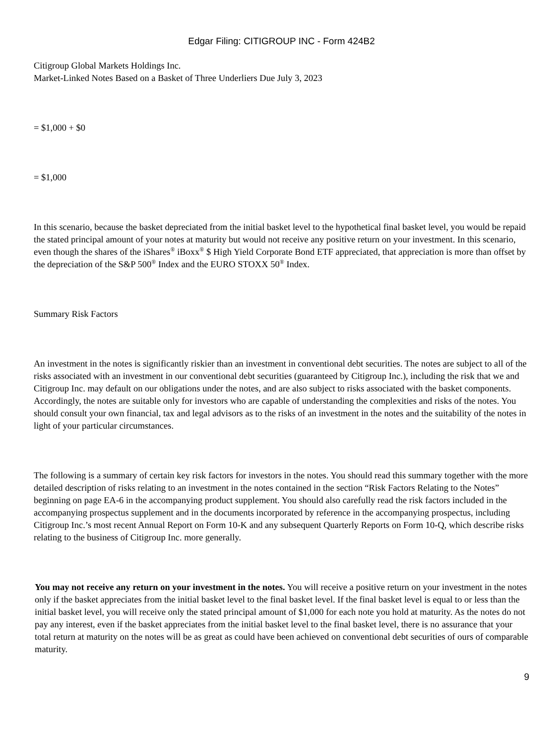Edgar Filing: CITIGROUP INC - Form 424B2
Citigroup Global Markets Holdings Inc.
Market-Linked Notes Based on a Basket of Three Underliers Due July 3, 2023
= $1,000 + $0
= $1,000
In this scenario, because the basket depreciated from the initial basket level to the hypothetical final basket level, you would be repaid the stated principal amount of your notes at maturity but would not receive any positive return on your investment. In this scenario, even though the shares of the iShares<sup>®</sup> iBoxx<sup>®</sup> $ High Yield Corporate Bond ETF appreciated, that appreciation is more than offset by the depreciation of the S&P 500<sup>®</sup> Index and the EURO STOXX 50<sup>®</sup> Index.
Summary Risk Factors
An investment in the notes is significantly riskier than an investment in conventional debt securities. The notes are subject to all of the risks associated with an investment in our conventional debt securities (guaranteed by Citigroup Inc.), including the risk that we and Citigroup Inc. may default on our obligations under the notes, and are also subject to risks associated with the basket components. Accordingly, the notes are suitable only for investors who are capable of understanding the complexities and risks of the notes. You should consult your own financial, tax and legal advisors as to the risks of an investment in the notes and the suitability of the notes in light of your particular circumstances.
The following is a summary of certain key risk factors for investors in the notes. You should read this summary together with the more detailed description of risks relating to an investment in the notes contained in the section “Risk Factors Relating to the Notes” beginning on page EA-6 in the accompanying product supplement. You should also carefully read the risk factors included in the accompanying prospectus supplement and in the documents incorporated by reference in the accompanying prospectus, including Citigroup Inc.’s most recent Annual Report on Form 10-K and any subsequent Quarterly Reports on Form 10-Q, which describe risks relating to the business of Citigroup Inc. more generally.
You may not receive any return on your investment in the notes. You will receive a positive return on your investment in the notes only if the basket appreciates from the initial basket level to the final basket level. If the final basket level is equal to or less than the initial basket level, you will receive only the stated principal amount of $1,000 for each note you hold at maturity. As the notes do not pay any interest, even if the basket appreciates from the initial basket level to the final basket level, there is no assurance that your total return at maturity on the notes will be as great as could have been achieved on conventional debt securities of ours of comparable maturity.
9